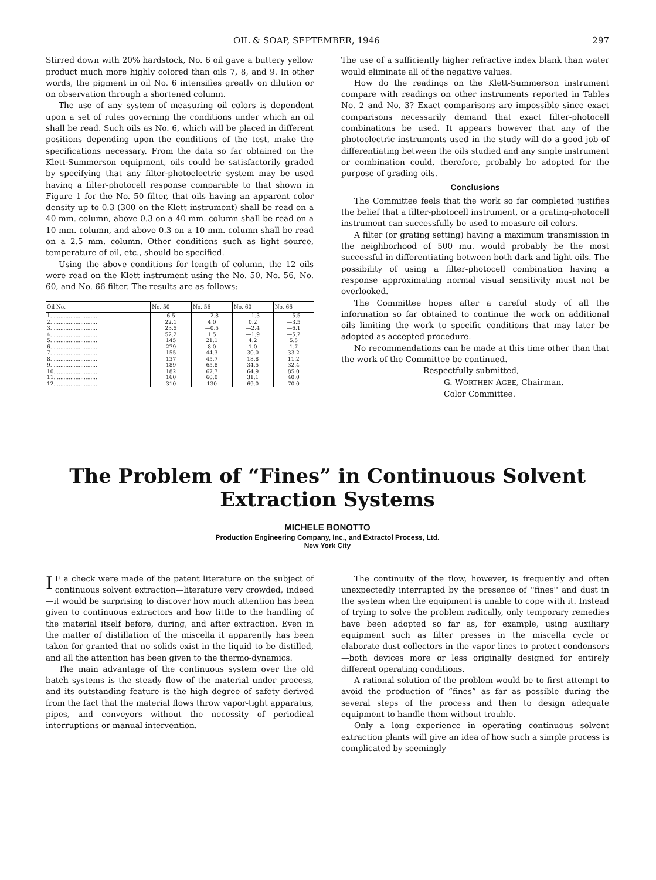OIL & SOAP, SEPTEMBER, 1946 297
Stirred down with 20% hardstock, No. 6 oil gave a buttery yellow product much more highly colored than oils 7, 8, and 9. In other words, the pigment in oil No. 6 intensifies greatly on dilution or on observation through a shortened column.
The use of any system of measuring oil colors is dependent upon a set of rules governing the conditions under which an oil shall be read. Such oils as No. 6, which will be placed in different positions depending upon the conditions of the test, make the specifications necessary. From the data so far obtained on the Klett-Summerson equipment, oils could be satisfactorily graded by specifying that any filter-photoelectric system may be used having a filter-photocell response comparable to that shown in Figure 1 for the No. 50 filter, that oils having an apparent color density up to 0.3 (300 on the Klett instrument) shall be read on a 40 mm. column, above 0.3 on a 40 mm. column shall be read on a 10 mm. column, and above 0.3 on a 10 mm. column shall be read on a 2.5 mm. column. Other conditions such as light source, temperature of oil, etc., should be specified.
Using the above conditions for length of column, the 12 oils were read on the Klett instrument using the No. 50, No. 56, No. 60, and No. 66 filter. The results are as follows:
| Oil No. | No. 50 | No. 56 | No. 60 | No. 66 |
| --- | --- | --- | --- | --- |
| 1. .......................... | 6.5 | —2.8 | —1.3 | —5.5 |
| 2. .......................... | 22.1 | 4.0 | 0.2 | —3.5 |
| 3. .......................... | 23.5 | —0.5 | —2.4 | —6.1 |
| 4. .......................... | 52.2 | 1.5 | —1.9 | —5.2 |
| 5. .......................... | 145 | 21.1 | 4.2 | 5.5 |
| 6. .......................... | 279 | 8.0 | 1.0 | 1.7 |
| 7. .......................... | 155 | 44.3 | 30.0 | 33.2 |
| 8. .......................... | 137 | 45.7 | 18.8 | 11.2 |
| 9. .......................... | 189 | 65.8 | 34.5 | 32.4 |
| 10. ........................ | 182 | 67.7 | 64.9 | 85.0 |
| 11. ........................ | 160 | 60.0 | 31.1 | 40.0 |
| 12. ........................ | 310 | 130 | 69.0 | 70.0 |
The use of a sufficiently higher refractive index blank than water would eliminate all of the negative values.
How do the readings on the Klett-Summerson instrument compare with readings on other instruments reported in Tables No. 2 and No. 3? Exact comparisons are impossible since exact comparisons necessarily demand that exact filter-photocell combinations be used. It appears however that any of the photoelectric instruments used in the study will do a good job of differentiating between the oils studied and any single instrument or combination could, therefore, probably be adopted for the purpose of grading oils.
Conclusions
The Committee feels that the work so far completed justifies the belief that a filter-photocell instrument, or a grating-photocell instrument can successfully be used to measure oil colors.
A filter (or grating setting) having a maximum transmission in the neighborhood of 500 mu. would probably be the most successful in differentiating between both dark and light oils. The possibility of using a filter-photocell combination having a response approximating normal visual sensitivity must not be overlooked.
The Committee hopes after a careful study of all the information so far obtained to continue the work on additional oils limiting the work to specific conditions that may later be adopted as accepted procedure.
No recommendations can be made at this time other than that the work of the Committee be continued.
Respectfully submitted,
G. WORTHEN AGEE, Chairman,
Color Committee.
The Problem of “Fines” in Continuous Solvent Extraction Systems
MICHELE BONOTTO
Production Engineering Company, Inc., and Extractol Process, Ltd.
New York City
IF a check were made of the patent literature on the subject of continuous solvent extraction—literature very crowded, indeed—it would be surprising to discover how much attention has been given to continuous extractors and how little to the handling of the material itself before, during, and after extraction. Even in the matter of distillation of the miscella it apparently has been taken for granted that no solids exist in the liquid to be distilled, and all the attention has been given to the thermo-dynamics.
The main advantage of the continuous system over the old batch systems is the steady flow of the material under process, and its outstanding feature is the high degree of safety derived from the fact that the material flows throw vapor-tight apparatus, pipes, and conveyors without the necessity of periodical interruptions or manual intervention.
The continuity of the flow, however, is frequently and often unexpectedly interrupted by the presence of ''fines'' and dust in the system when the equipment is unable to cope with it. Instead of trying to solve the problem radically, only temporary remedies have been adopted so far as, for example, using auxiliary equipment such as filter presses in the miscella cycle or elaborate dust collectors in the vapor lines to protect condensers—both devices more or less originally designed for entirely different operating conditions.
A rational solution of the problem would be to first attempt to avoid the production of “fines” as far as possible during the several steps of the process and then to design adequate equipment to handle them without trouble.
Only a long experience in operating continuous solvent extraction plants will give an idea of how such a simple process is complicated by seemingly